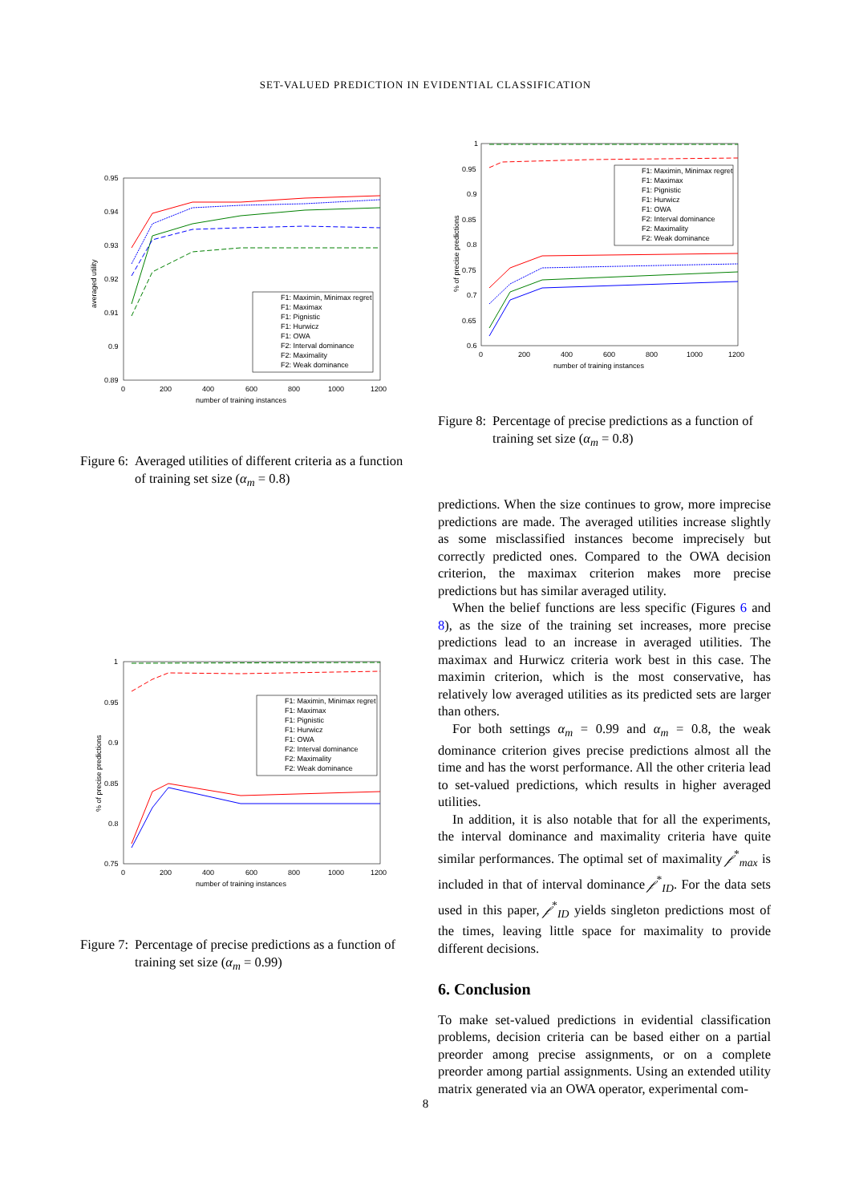SET-VALUED PREDICTION IN EVIDENTIAL CLASSIFICATION
0.95
0.94
0.93
0.92
0.91
0.9
0.89
0
200
400
600
800
1000
1200
number of training instances
averaged utility
F1: Maximin, Minimax regret
F1: Maximax
F1: Pignistic
F1: Hurwicz
F1: OWA
F2: Interval dominance
F2: Maximality
F2: Weak dominance
Figure 6: Averaged utilities of different criteria as a function of training set size (α<sub>m</sub> = 0.8)
1
0.95
0.9
0.85
0.8
0.75
0
200
400
600
800
1000
1200
number of training instances
% of precise predictions
F1: Maximin, Minimax regret
F1: Maximax
F1: Pignistic
F1: Hurwicz
F1: OWA
F2: Interval dominance
F2: Maximality
F2: Weak dominance
Figure 7: Percentage of precise predictions as a function of training set size (α<sub>m</sub> = 0.99)
1
0.95
0.9
0.85
0.8
0.75
0.7
0.65
0.6
0
200
400
600
800
1000
1200
number of training instances
% of precise predictions
F1: Maximin, Minimax regret
F1: Maximax
F1: Pignistic
F1: Hurwicz
F1: OWA
F2: Interval dominance
F2: Maximality
F2: Weak dominance
Figure 8: Percentage of precise predictions as a function of training set size (α<sub>m</sub> = 0.8)
predictions. When the size continues to grow, more imprecise predictions are made. The averaged utilities increase slightly as some misclassified instances become imprecisely but correctly predicted ones. Compared to the OWA decision criterion, the maximax criterion makes more precise predictions but has similar averaged utility.
When the belief functions are less specific (Figures 6 and 8), as the size of the training set increases, more precise predictions lead to an increase in averaged utilities. The maximax and Hurwicz criteria work best in this case. The maximin criterion, which is the most conservative, has relatively low averaged utilities as its predicted sets are larger than others.
For both settings α<sub>m</sub> = 0.99 and α<sub>m</sub> = 0.8, the weak dominance criterion gives precise predictions almost all the time and has the worst performance. All the other criteria lead to set-valued predictions, which results in higher averaged utilities.
In addition, it is also notable that for all the experiments, the interval dominance and maximality criteria have quite similar performances. The optimal set of maximality 𝒻<sup>*</sup><sub>max</sub> is included in that of interval dominance 𝒻<sup>*</sup><sub>ID</sub>. For the data sets used in this paper, 𝒻<sup>*</sup><sub>ID</sub> yields singleton predictions most of the times, leaving little space for maximality to provide different decisions.
6. Conclusion
To make set-valued predictions in evidential classification problems, decision criteria can be based either on a partial preorder among precise assignments, or on a complete preorder among partial assignments. Using an extended utility matrix generated via an OWA operator, experimental com-
8